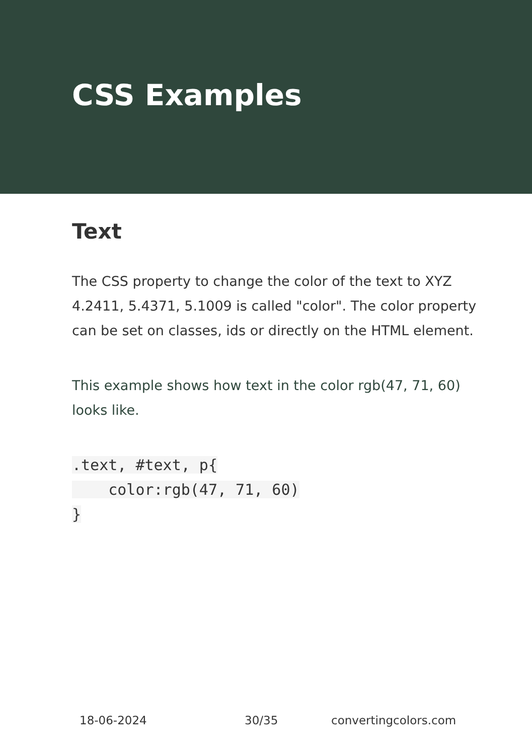CSS Examples
Text
The CSS property to change the color of the text to XYZ 4.2411, 5.4371, 5.1009 is called "color". The color property can be set on classes, ids or directly on the HTML element.
This example shows how text in the color rgb(47, 71, 60) looks like.
.text, #text, p{
    color:rgb(47, 71, 60)
}
18-06-2024 30/35 convertingcolors.com